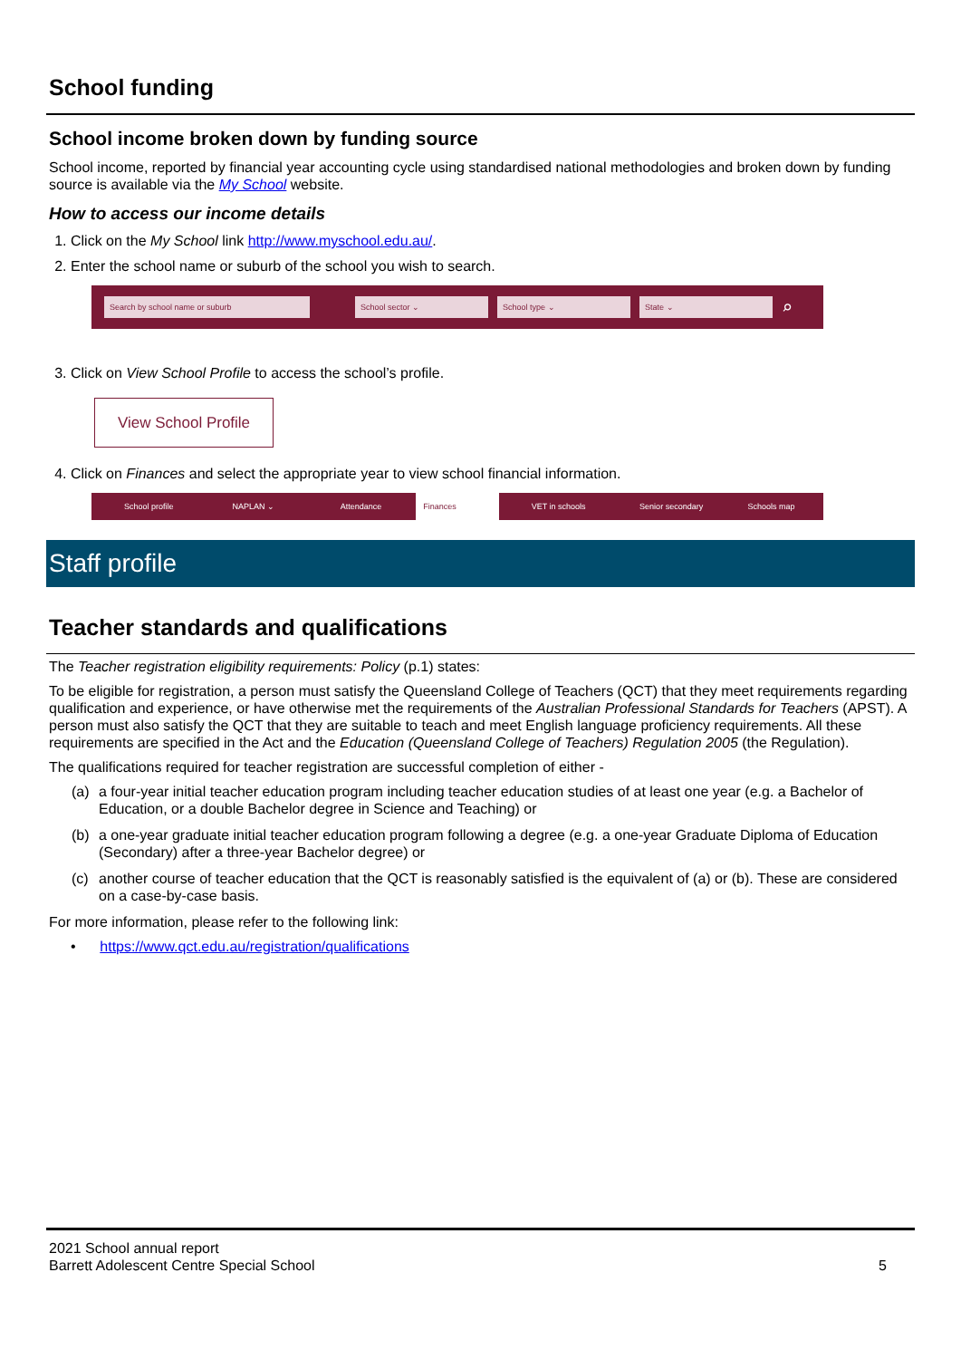School funding
School income broken down by funding source
School income, reported by financial year accounting cycle using standardised national methodologies and broken down by funding source is available via the My School website.
How to access our income details
1. Click on the My School link http://www.myschool.edu.au/.
2. Enter the school name or suburb of the school you wish to search.
Search by school name or suburb School sector ⌄ School type ⌄ State ⌄
⌕
3. Click on View School Profile to access the school’s profile.
View School Profile
4. Click on Finances and select the appropriate year to view school financial information.
School profile NAPLAN ⌄ Attendance Finances VET in schools Senior secondary Schools map
Staff profile
Teacher standards and qualifications
The Teacher registration eligibility requirements: Policy (p.1) states:
To be eligible for registration, a person must satisfy the Queensland College of Teachers (QCT) that they meet requirements regarding qualification and experience, or have otherwise met the requirements of the Australian Professional Standards for Teachers (APST). A person must also satisfy the QCT that they are suitable to teach and meet English language proficiency requirements. All these requirements are specified in the Act and the Education (Queensland College of Teachers) Regulation 2005 (the Regulation).
The qualifications required for teacher registration are successful completion of either -
(a) a four-year initial teacher education program including teacher education studies of at least one year (e.g. a Bachelor of Education, or a double Bachelor degree in Science and Teaching) or
(b) a one-year graduate initial teacher education program following a degree (e.g. a one-year Graduate Diploma of Education (Secondary) after a three-year Bachelor degree) or
(c) another course of teacher education that the QCT is reasonably satisfied is the equivalent of (a) or (b). These are considered on a case-by-case basis.
For more information, please refer to the following link:
• https://www.qct.edu.au/registration/qualifications
2021 School annual report
Barrett Adolescent Centre Special School
5